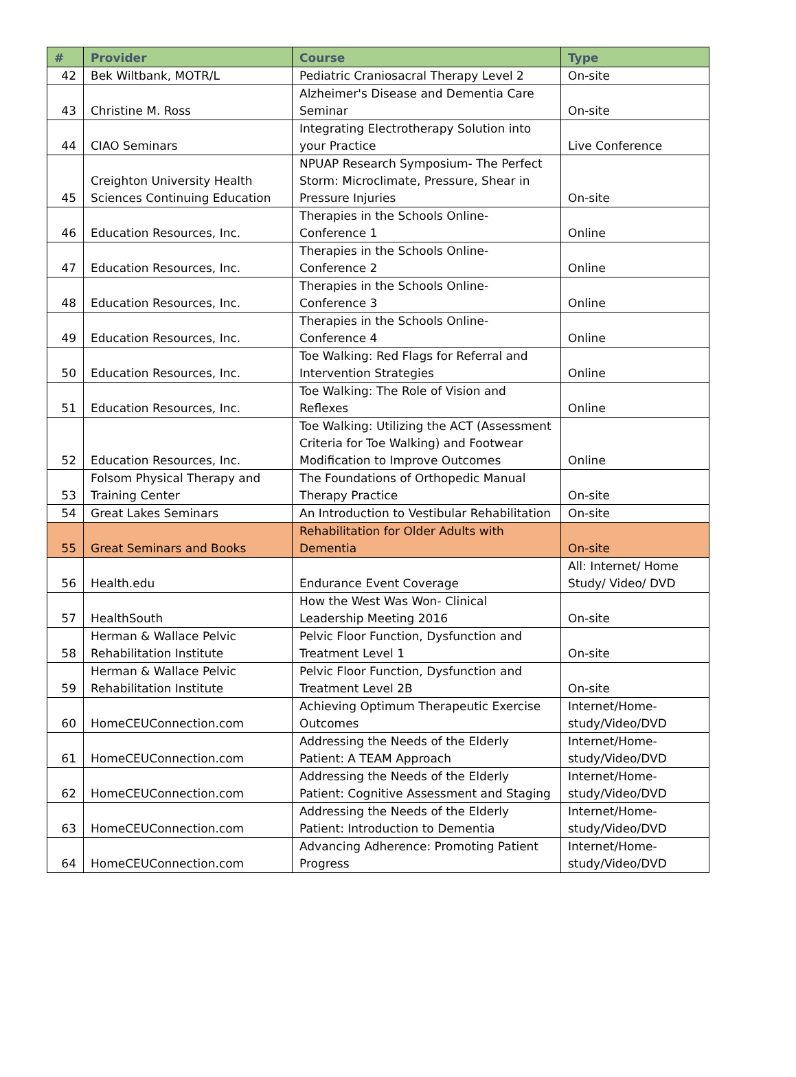| # | Provider | Course | Type |
| --- | --- | --- | --- |
| 42 | Bek Wiltbank, MOTR/L | Pediatric Craniosacral Therapy Level 2 | On-site |
| 43 | Christine M. Ross | Alzheimer's Disease and Dementia Care Seminar | On-site |
| 44 | CIAO Seminars | Integrating Electrotherapy Solution into your Practice | Live Conference |
| 45 | Creighton University Health Sciences Continuing Education | NPUAP Research Symposium- The Perfect Storm: Microclimate, Pressure, Shear in Pressure Injuries | On-site |
| 46 | Education Resources, Inc. | Therapies in the Schools Online- Conference 1 | Online |
| 47 | Education Resources, Inc. | Therapies in the Schools Online- Conference 2 | Online |
| 48 | Education Resources, Inc. | Therapies in the Schools Online- Conference 3 | Online |
| 49 | Education Resources, Inc. | Therapies in the Schools Online- Conference 4 | Online |
| 50 | Education Resources, Inc. | Toe Walking: Red Flags for Referral and Intervention Strategies | Online |
| 51 | Education Resources, Inc. | Toe Walking: The Role of Vision and Reflexes | Online |
| 52 | Education Resources, Inc. | Toe Walking: Utilizing the ACT (Assessment Criteria for Toe Walking) and Footwear Modification to Improve Outcomes | Online |
| 53 | Folsom Physical Therapy and Training Center | The Foundations of Orthopedic Manual Therapy Practice | On-site |
| 54 | Great Lakes Seminars | An Introduction to Vestibular Rehabilitation | On-site |
| 55 | Great Seminars and Books | Rehabilitation for Older Adults with Dementia | On-site |
| 56 | Health.edu | Endurance Event Coverage | All: Internet/ Home Study/ Video/ DVD |
| 57 | HealthSouth | How the West Was Won- Clinical Leadership Meeting 2016 | On-site |
| 58 | Herman & Wallace Pelvic Rehabilitation Institute | Pelvic Floor Function, Dysfunction and Treatment Level 1 | On-site |
| 59 | Herman & Wallace Pelvic Rehabilitation Institute | Pelvic Floor Function, Dysfunction and Treatment Level 2B | On-site |
| 60 | HomeCEUConnection.com | Achieving Optimum Therapeutic Exercise Outcomes | Internet/Home-study/Video/DVD |
| 61 | HomeCEUConnection.com | Addressing the Needs of the Elderly Patient: A TEAM Approach | Internet/Home-study/Video/DVD |
| 62 | HomeCEUConnection.com | Addressing the Needs of the Elderly Patient: Cognitive Assessment and Staging | Internet/Home-study/Video/DVD |
| 63 | HomeCEUConnection.com | Addressing the Needs of the Elderly Patient: Introduction to Dementia | Internet/Home-study/Video/DVD |
| 64 | HomeCEUConnection.com | Advancing Adherence: Promoting Patient Progress | Internet/Home-study/Video/DVD |